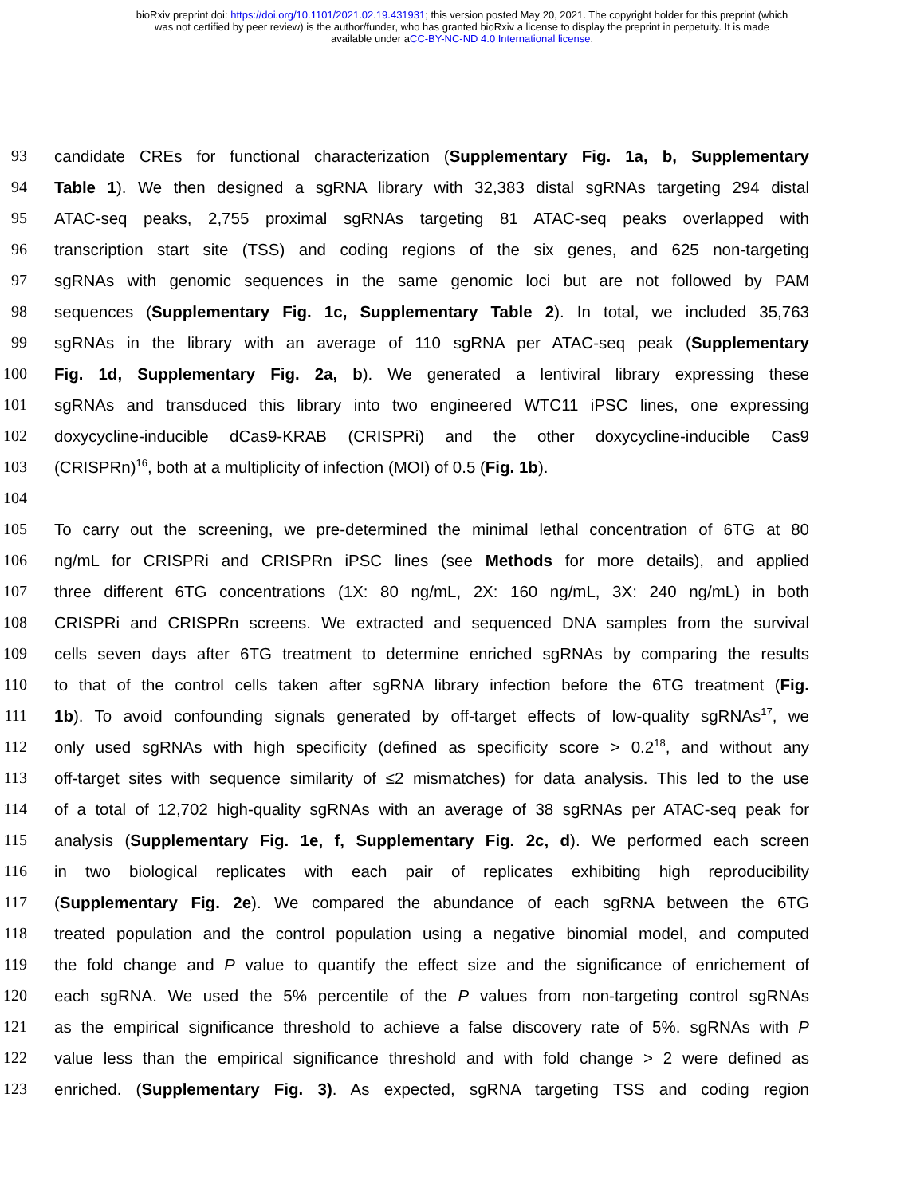bioRxiv preprint doi: https://doi.org/10.1101/2021.02.19.431931; this version posted May 20, 2021. The copyright holder for this preprint (which
was not certified by peer review) is the author/funder, who has granted bioRxiv a license to display the preprint in perpetuity. It is made
available under aCC-BY-NC-ND 4.0 International license.
93 candidate CREs for functional characterization (Supplementary Fig. 1a, b, Supplementary
94 Table 1). We then designed a sgRNA library with 32,383 distal sgRNAs targeting 294 distal
95 ATAC-seq peaks, 2,755 proximal sgRNAs targeting 81 ATAC-seq peaks overlapped with
96 transcription start site (TSS) and coding regions of the six genes, and 625 non-targeting
97 sgRNAs with genomic sequences in the same genomic loci but are not followed by PAM
98 sequences (Supplementary Fig. 1c, Supplementary Table 2). In total, we included 35,763
99 sgRNAs in the library with an average of 110 sgRNA per ATAC-seq peak (Supplementary
100 Fig. 1d, Supplementary Fig. 2a, b). We generated a lentiviral library expressing these
101 sgRNAs and transduced this library into two engineered WTC11 iPSC lines, one expressing
102 doxycycline-inducible dCas9-KRAB (CRISPRi) and the other doxycycline-inducible Cas9
103 (CRISPRn)<sup>16</sup>, both at a multiplicity of infection (MOI) of 0.5 (Fig. 1b).
104
105 To carry out the screening, we pre-determined the minimal lethal concentration of 6TG at 80
106 ng/mL for CRISPRi and CRISPRn iPSC lines (see Methods for more details), and applied
107 three different 6TG concentrations (1X: 80 ng/mL, 2X: 160 ng/mL, 3X: 240 ng/mL) in both
108 CRISPRi and CRISPRn screens. We extracted and sequenced DNA samples from the survival
109 cells seven days after 6TG treatment to determine enriched sgRNAs by comparing the results
110 to that of the control cells taken after sgRNA library infection before the 6TG treatment (Fig.
111 1b). To avoid confounding signals generated by off-target effects of low-quality sgRNAs<sup>17</sup>, we
112 only used sgRNAs with high specificity (defined as specificity score > 0.2<sup>18</sup>, and without any
113 off-target sites with sequence similarity of ≤2 mismatches) for data analysis. This led to the use
114 of a total of 12,702 high-quality sgRNAs with an average of 38 sgRNAs per ATAC-seq peak for
115 analysis (Supplementary Fig. 1e, f, Supplementary Fig. 2c, d). We performed each screen
116 in two biological replicates with each pair of replicates exhibiting high reproducibility
117 (Supplementary Fig. 2e). We compared the abundance of each sgRNA between the 6TG
118 treated population and the control population using a negative binomial model, and computed
119 the fold change and P value to quantify the effect size and the significance of enrichement of
120 each sgRNA. We used the 5% percentile of the P values from non-targeting control sgRNAs
121 as the empirical significance threshold to achieve a false discovery rate of 5%. sgRNAs with P
122 value less than the empirical significance threshold and with fold change > 2 were defined as
123 enriched. (Supplementary Fig. 3). As expected, sgRNA targeting TSS and coding region